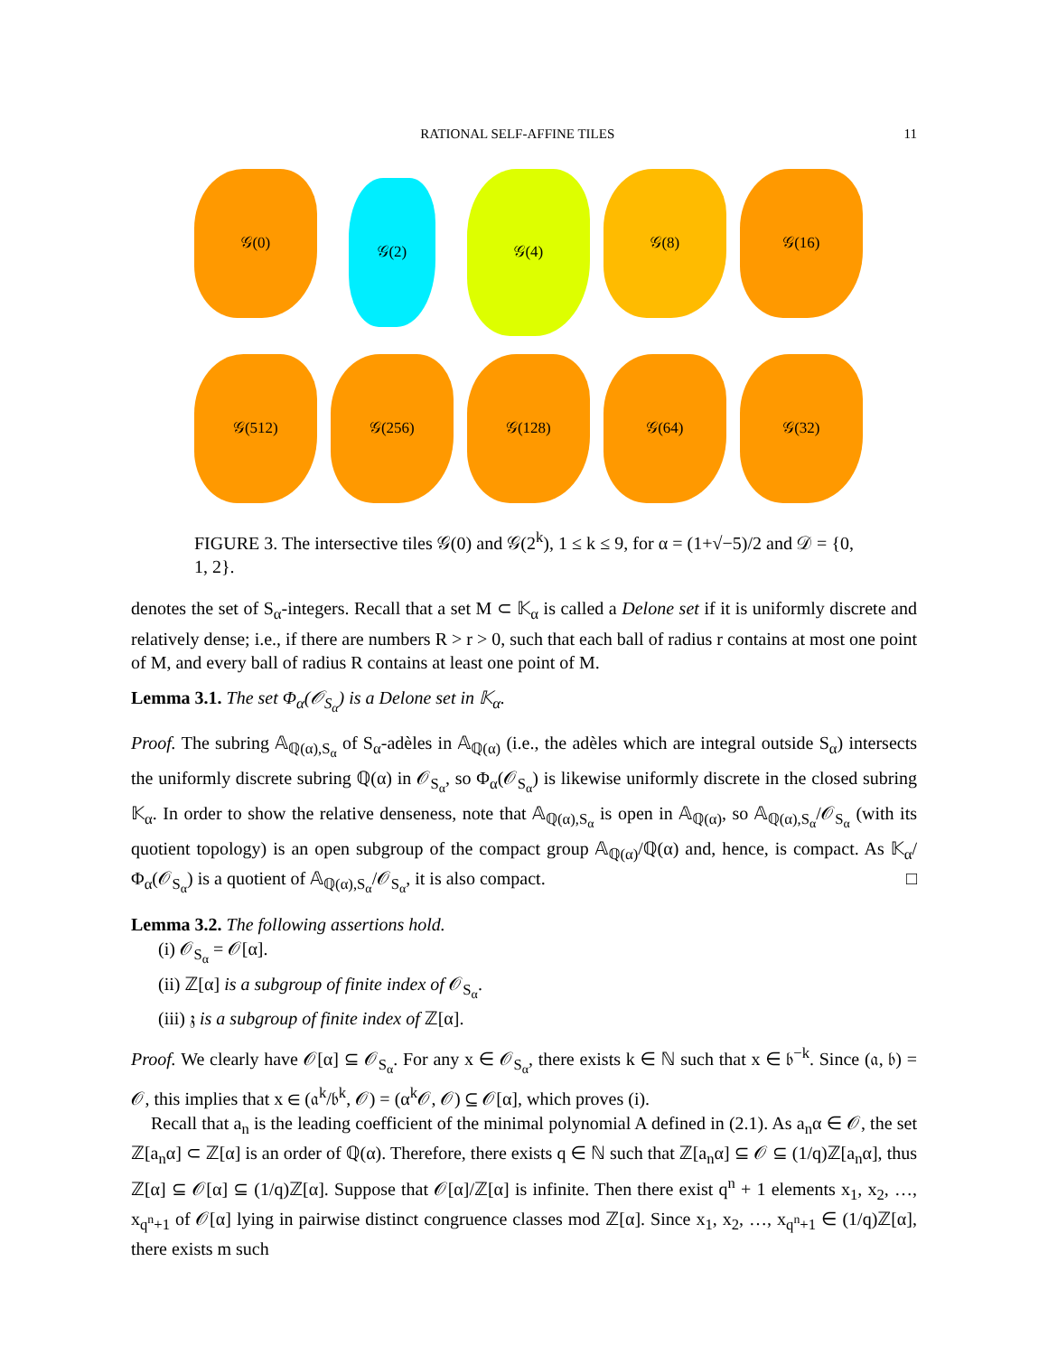RATIONAL SELF-AFFINE TILES 11
𝒢(0)
𝒢(2)
𝒢(4)
𝒢(8)
𝒢(16)
𝒢(512)
𝒢(256)
𝒢(128)
𝒢(64)
𝒢(32)
FIGURE 3. The intersective tiles 𝒢(0) and 𝒢(2<sup>k</sup>), 1 ≤ k ≤ 9, for α = (1+√−5)/2 and 𝒟 = {0, 1, 2}.
denotes the set of S<sub>α</sub>-integers. Recall that a set M ⊂ 𝕂<sub>α</sub> is called a Delone set if it is uniformly discrete and relatively dense; i.e., if there are numbers R > r > 0, such that each ball of radius r contains at most one point of M, and every ball of radius R contains at least one point of M.
Lemma 3.1. The set Φ<sub>α</sub>(𝒪<sub>S<sub>α</sub></sub>) is a Delone set in 𝕂<sub>α</sub>.
Proof. The subring 𝔸<sub>ℚ(α),S<sub>α</sub></sub> of S<sub>α</sub>-adèles in 𝔸<sub>ℚ(α)</sub> (i.e., the adèles which are integral outside S<sub>α</sub>) intersects the uniformly discrete subring ℚ(α) in 𝒪<sub>S<sub>α</sub></sub>, so Φ<sub>α</sub>(𝒪<sub>S<sub>α</sub></sub>) is likewise uniformly discrete in the closed subring 𝕂<sub>α</sub>. In order to show the relative denseness, note that 𝔸<sub>ℚ(α),S<sub>α</sub></sub> is open in 𝔸<sub>ℚ(α)</sub>, so 𝔸<sub>ℚ(α),S<sub>α</sub></sub>/𝒪<sub>S<sub>α</sub></sub> (with its quotient topology) is an open subgroup of the compact group 𝔸<sub>ℚ(α)</sub>/ℚ(α) and, hence, is compact. As 𝕂<sub>α</sub>/Φ<sub>α</sub>(𝒪<sub>S<sub>α</sub></sub>) is a quotient of 𝔸<sub>ℚ(α),S<sub>α</sub></sub>/𝒪<sub>S<sub>α</sub></sub>, it is also compact. □
Lemma 3.2. The following assertions hold.
(i) 𝒪<sub>S<sub>α</sub></sub> = 𝒪[α].
(ii) ℤ[α] is a subgroup of finite index of 𝒪<sub>S<sub>α</sub></sub>.
(iii) 𝔷 is a subgroup of finite index of ℤ[α].
Proof. We clearly have 𝒪[α] ⊆ 𝒪<sub>S<sub>α</sub></sub>. For any x ∈ 𝒪<sub>S<sub>α</sub></sub>, there exists k ∈ ℕ such that x ∈ 𝔟<sup>−k</sup>. Since (𝔞, 𝔟) = 𝒪, this implies that x ∈ (𝔞<sup>k</sup>/𝔟<sup>k</sup>, 𝒪) = (α<sup>k</sup>𝒪, 𝒪) ⊆ 𝒪[α], which proves (i).
Recall that a<sub>n</sub> is the leading coefficient of the minimal polynomial A defined in (2.1). As a<sub>n</sub>α ∈ 𝒪, the set ℤ[a<sub>n</sub>α] ⊂ ℤ[α] is an order of ℚ(α). Therefore, there exists q ∈ ℕ such that ℤ[a<sub>n</sub>α] ⊆ 𝒪 ⊆ (1/q)ℤ[a<sub>n</sub>α], thus ℤ[α] ⊆ 𝒪[α] ⊆ (1/q)ℤ[α]. Suppose that 𝒪[α]/ℤ[α] is infinite. Then there exist q<sup>n</sup> + 1 elements x<sub>1</sub>, x<sub>2</sub>, …, x<sub>q<sup>n</sup>+1</sub> of 𝒪[α] lying in pairwise distinct congruence classes mod ℤ[α]. Since x<sub>1</sub>, x<sub>2</sub>, …, x<sub>q<sup>n</sup>+1</sub> ∈ (1/q)ℤ[α], there exists m such